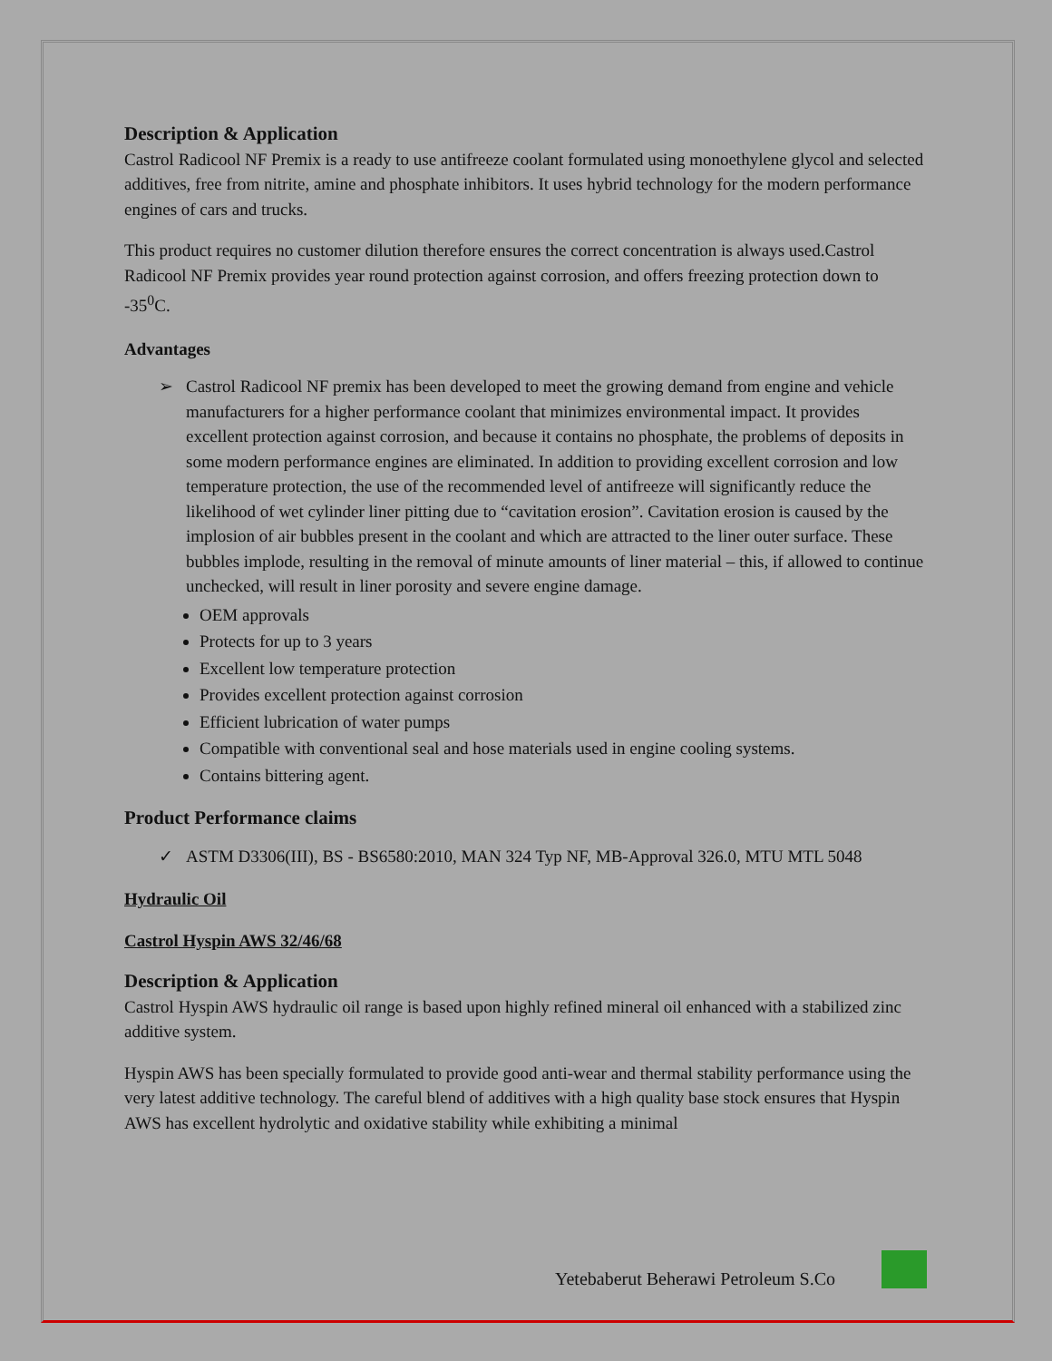Description & Application
Castrol Radicool NF Premix is a ready to use antifreeze coolant formulated using monoethylene glycol and selected additives, free from nitrite, amine and phosphate inhibitors. It uses hybrid technology for the modern performance engines of cars and trucks.
This product requires no customer dilution therefore ensures the correct concentration is always used.Castrol Radicool NF Premix provides year round protection against corrosion, and offers freezing protection down to -35<sup>0</sup>C.
Advantages
➢ Castrol Radicool NF premix has been developed to meet the growing demand from engine and vehicle manufacturers for a higher performance coolant that minimizes environmental impact. It provides excellent protection against corrosion, and because it contains no phosphate, the problems of deposits in some modern performance engines are eliminated. In addition to providing excellent corrosion and low temperature protection, the use of the recommended level of antifreeze will significantly reduce the likelihood of wet cylinder liner pitting due to “cavitation erosion”. Cavitation erosion is caused by the implosion of air bubbles present in the coolant and which are attracted to the liner outer surface. These bubbles implode, resulting in the removal of minute amounts of liner material – this, if allowed to continue unchecked, will result in liner porosity and severe engine damage.
OEM approvals
Protects for up to 3 years
Excellent low temperature protection
Provides excellent protection against corrosion
Efficient lubrication of water pumps
Compatible with conventional seal and hose materials used in engine cooling systems.
Contains bittering agent.
Product Performance claims
✓ ASTM D3306(III), BS - BS6580:2010, MAN 324 Typ NF, MB-Approval 326.0, MTU MTL 5048
Hydraulic Oil
Castrol Hyspin AWS 32/46/68
Description & Application
Castrol Hyspin AWS hydraulic oil range is based upon highly refined mineral oil enhanced with a stabilized zinc additive system.
Hyspin AWS has been specially formulated to provide good anti-wear and thermal stability performance using the very latest additive technology. The careful blend of additives with a high quality base stock ensures that Hyspin AWS has excellent hydrolytic and oxidative stability while exhibiting a minimal
Yetebaberut Beherawi Petroleum S.Co